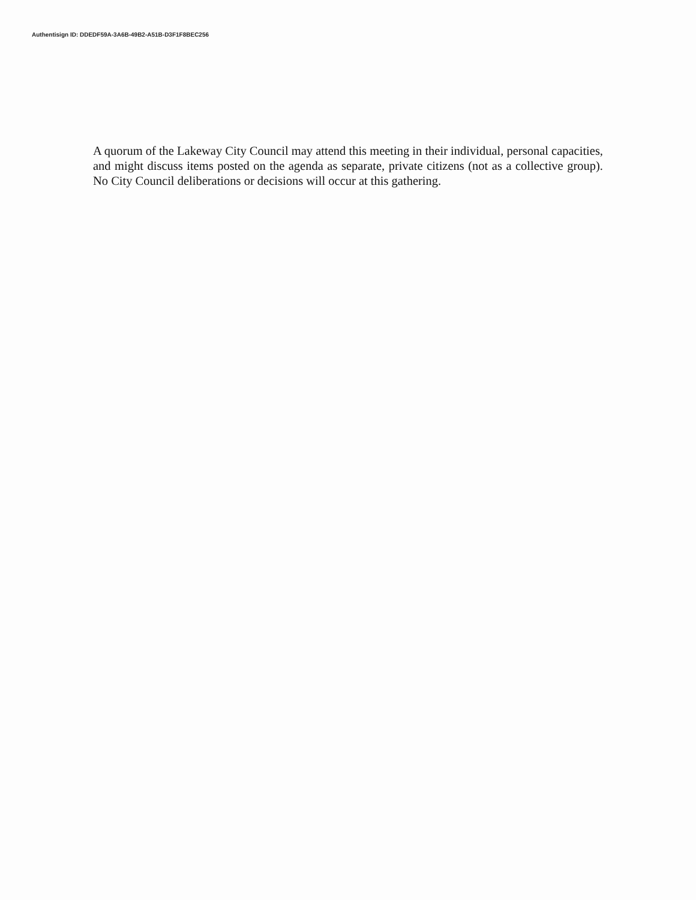Authentisign ID: DDEDF59A-3A6B-49B2-A51B-D3F1F8BEC256
A quorum of the Lakeway City Council may attend this meeting in their individual, personal capacities, and might discuss items posted on the agenda as separate, private citizens (not as a collective group). No City Council deliberations or decisions will occur at this gathering.